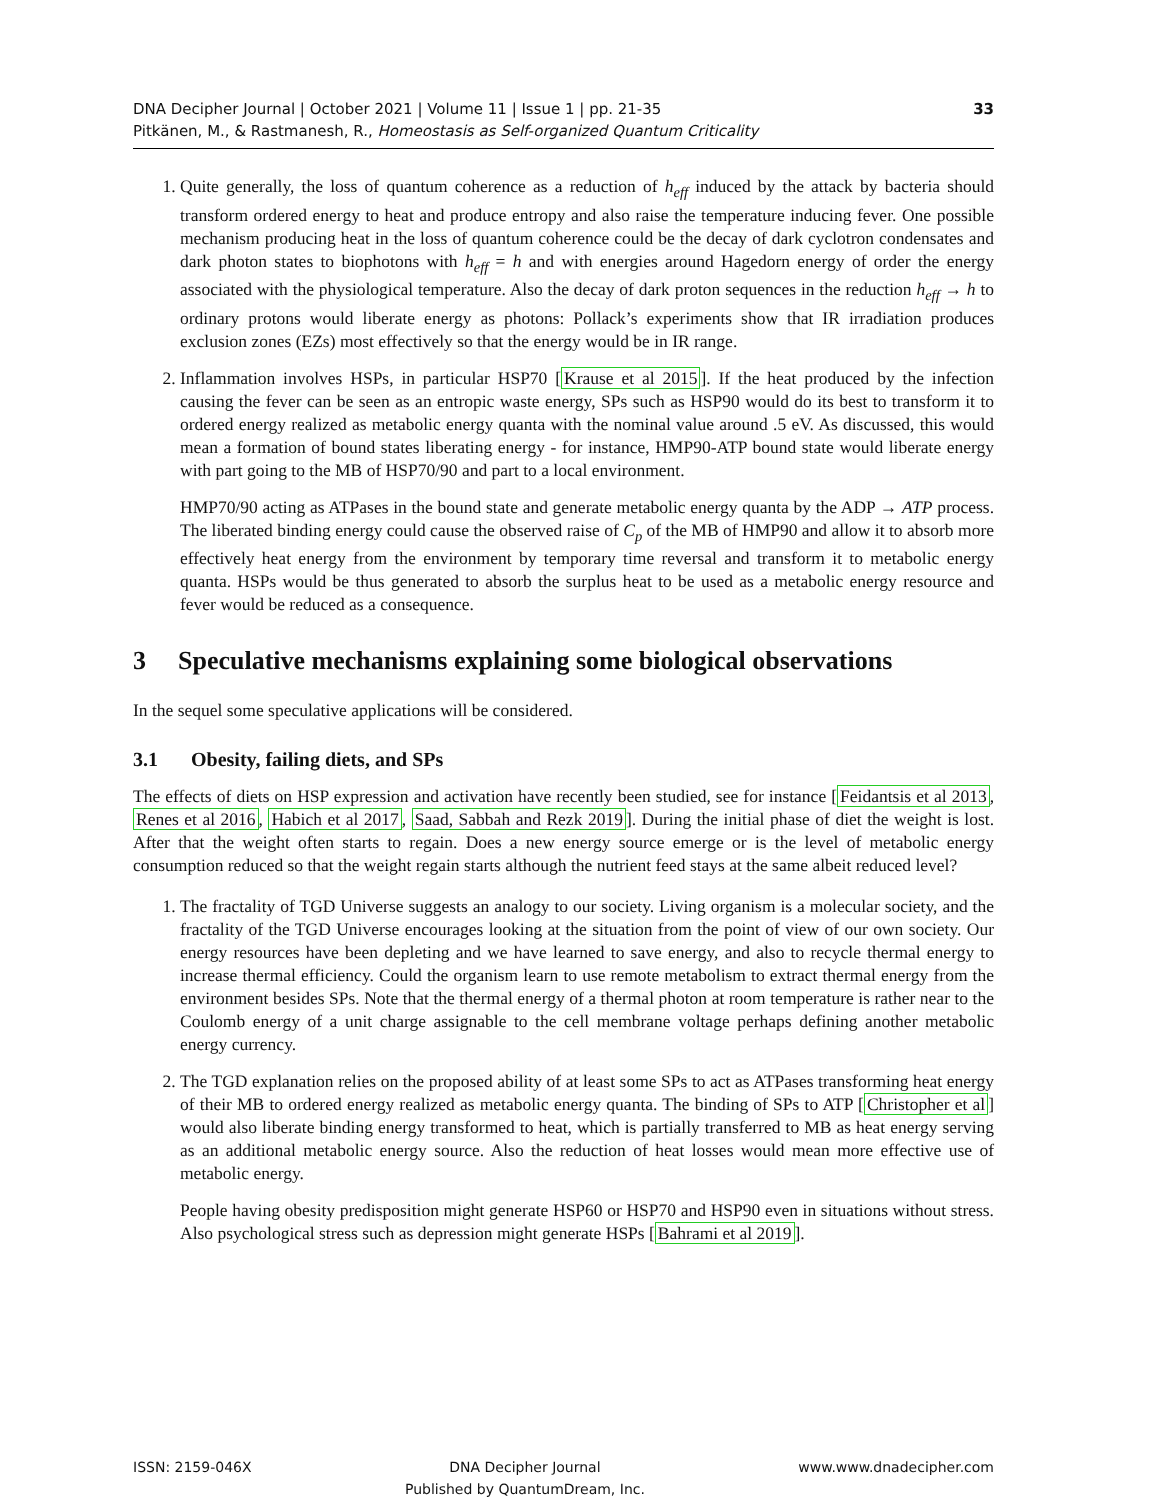DNA Decipher Journal | October 2021 | Volume 11 | Issue 1 | pp. 21-35
Pitkänen, M., & Rastmanesh, R., Homeostasis as Self-organized Quantum Criticality
33
1. Quite generally, the loss of quantum coherence as a reduction of h<sub>eff</sub> induced by the attack by bacteria should transform ordered energy to heat and produce entropy and also raise the temperature inducing fever. One possible mechanism producing heat in the loss of quantum coherence could be the decay of dark cyclotron condensates and dark photon states to biophotons with h<sub>eff</sub> = h and with energies around Hagedorn energy of order the energy associated with the physiological temperature. Also the decay of dark proton sequences in the reduction h<sub>eff</sub> → h to ordinary protons would liberate energy as photons: Pollack’s experiments show that IR irradiation produces exclusion zones (EZs) most effectively so that the energy would be in IR range.
2. Inflammation involves HSPs, in particular HSP70 [Krause et al 2015]. If the heat produced by the infection causing the fever can be seen as an entropic waste energy, SPs such as HSP90 would do its best to transform it to ordered energy realized as metabolic energy quanta with the nominal value around .5 eV. As discussed, this would mean a formation of bound states liberating energy - for instance, HMP90-ATP bound state would liberate energy with part going to the MB of HSP70/90 and part to a local environment.
HMP70/90 acting as ATPases in the bound state and generate metabolic energy quanta by the ADP → ATP process. The liberated binding energy could cause the observed raise of C<sub>p</sub> of the MB of HMP90 and allow it to absorb more effectively heat energy from the environment by temporary time reversal and transform it to metabolic energy quanta. HSPs would be thus generated to absorb the surplus heat to be used as a metabolic energy resource and fever would be reduced as a consequence.
3 Speculative mechanisms explaining some biological observations
In the sequel some speculative applications will be considered.
3.1 Obesity, failing diets, and SPs
The effects of diets on HSP expression and activation have recently been studied, see for instance [Feidantsis et al 2013, Renes et al 2016, Habich et al 2017, Saad, Sabbah and Rezk 2019]. During the initial phase of diet the weight is lost. After that the weight often starts to regain. Does a new energy source emerge or is the level of metabolic energy consumption reduced so that the weight regain starts although the nutrient feed stays at the same albeit reduced level?
1. The fractality of TGD Universe suggests an analogy to our society. Living organism is a molecular society, and the fractality of the TGD Universe encourages looking at the situation from the point of view of our own society. Our energy resources have been depleting and we have learned to save energy, and also to recycle thermal energy to increase thermal efficiency. Could the organism learn to use remote metabolism to extract thermal energy from the environment besides SPs. Note that the thermal energy of a thermal photon at room temperature is rather near to the Coulomb energy of a unit charge assignable to the cell membrane voltage perhaps defining another metabolic energy currency.
2. The TGD explanation relies on the proposed ability of at least some SPs to act as ATPases transforming heat energy of their MB to ordered energy realized as metabolic energy quanta. The binding of SPs to ATP [Christopher et al] would also liberate binding energy transformed to heat, which is partially transferred to MB as heat energy serving as an additional metabolic energy source. Also the reduction of heat losses would mean more effective use of metabolic energy.
People having obesity predisposition might generate HSP60 or HSP70 and HSP90 even in situations without stress. Also psychological stress such as depression might generate HSPs [Bahrami et al 2019].
ISSN: 2159-046X DNA Decipher Journal
Published by QuantumDream, Inc.
www.www.dnadecipher.com